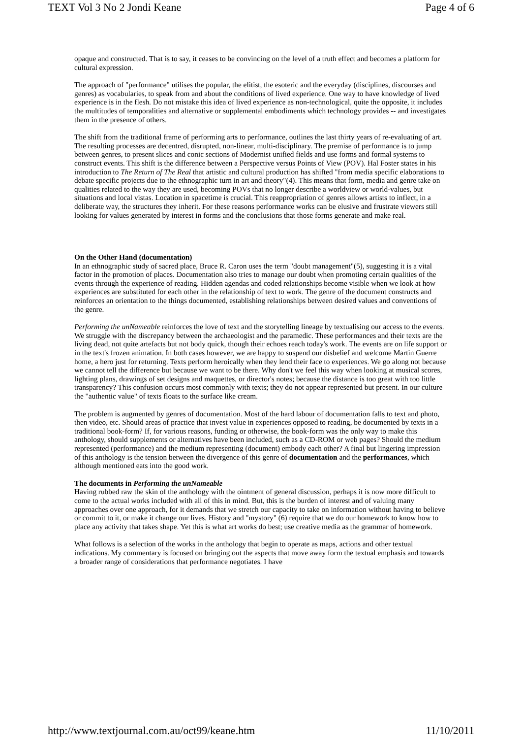TEXT Vol 3 No 2 Jondi Keane Page 4 of 6
opaque and constructed. That is to say, it ceases to be convincing on the level of a truth effect and becomes a platform for cultural expression.
The approach of "performance" utilises the popular, the elitist, the esoteric and the everyday (disciplines, discourses and genres) as vocabularies, to speak from and about the conditions of lived experience. One way to have knowledge of lived experience is in the flesh. Do not mistake this idea of lived experience as non-technological, quite the opposite, it includes the multitudes of temporalities and alternative or supplemental embodiments which technology provides -- and investigates them in the presence of others.
The shift from the traditional frame of performing arts to performance, outlines the last thirty years of re-evaluating of art. The resulting processes are decentred, disrupted, non-linear, multi-disciplinary. The premise of performance is to jump between genres, to present slices and conic sections of Modernist unified fields and use forms and formal systems to construct events. This shift is the difference between a Perspective versus Points of View (POV). Hal Foster states in his introduction to The Return of The Real that artistic and cultural production has shifted "from media specific elaborations to debate specific projects due to the ethnographic turn in art and theory"(4). This means that form, media and genre take on qualities related to the way they are used, becoming POVs that no longer describe a worldview or world-values, but situations and local vistas. Location in spacetime is crucial. This reappropriation of genres allows artists to inflect, in a deliberate way, the structures they inherit. For these reasons performance works can be elusive and frustrate viewers still looking for values generated by interest in forms and the conclusions that those forms generate and make real.
On the Other Hand (documentation)
In an ethnographic study of sacred place, Bruce R. Caron uses the term "doubt management"(5), suggesting it is a vital factor in the promotion of places. Documentation also tries to manage our doubt when promoting certain qualities of the events through the experience of reading. Hidden agendas and coded relationships become visible when we look at how experiences are substituted for each other in the relationship of text to work. The genre of the document constructs and reinforces an orientation to the things documented, establishing relationships between desired values and conventions of the genre.
Performing the unNameable reinforces the love of text and the storytelling lineage by textualising our access to the events. We struggle with the discrepancy between the archaeologist and the paramedic. These performances and their texts are the living dead, not quite artefacts but not body quick, though their echoes reach today's work. The events are on life support or in the text's frozen animation. In both cases however, we are happy to suspend our disbelief and welcome Martin Guerre home, a hero just for returning. Texts perform heroically when they lend their face to experiences. We go along not because we cannot tell the difference but because we want to be there. Why don't we feel this way when looking at musical scores, lighting plans, drawings of set designs and maquettes, or director's notes; because the distance is too great with too little transparency? This confusion occurs most commonly with texts; they do not appear represented but present. In our culture the "authentic value" of texts floats to the surface like cream.
The problem is augmented by genres of documentation. Most of the hard labour of documentation falls to text and photo, then video, etc. Should areas of practice that invest value in experiences opposed to reading, be documented by texts in a traditional book-form? If, for various reasons, funding or otherwise, the book-form was the only way to make this anthology, should supplements or alternatives have been included, such as a CD-ROM or web pages? Should the medium represented (performance) and the medium representing (document) embody each other? A final but lingering impression of this anthology is the tension between the divergence of this genre of documentation and the performances, which although mentioned eats into the good work.
The documents in Performing the unNameable
Having rubbed raw the skin of the anthology with the ointment of general discussion, perhaps it is now more difficult to come to the actual works included with all of this in mind. But, this is the burden of interest and of valuing many approaches over one approach, for it demands that we stretch our capacity to take on information without having to believe or commit to it, or make it change our lives. History and "mystory" (6) require that we do our homework to know how to place any activity that takes shape. Yet this is what art works do best; use creative media as the grammar of homework.
What follows is a selection of the works in the anthology that begin to operate as maps, actions and other textual indications. My commentary is focused on bringing out the aspects that move away form the textual emphasis and towards a broader range of considerations that performance negotiates. I have
http://www.textjournal.com.au/oct99/keane.htm 11/10/2011